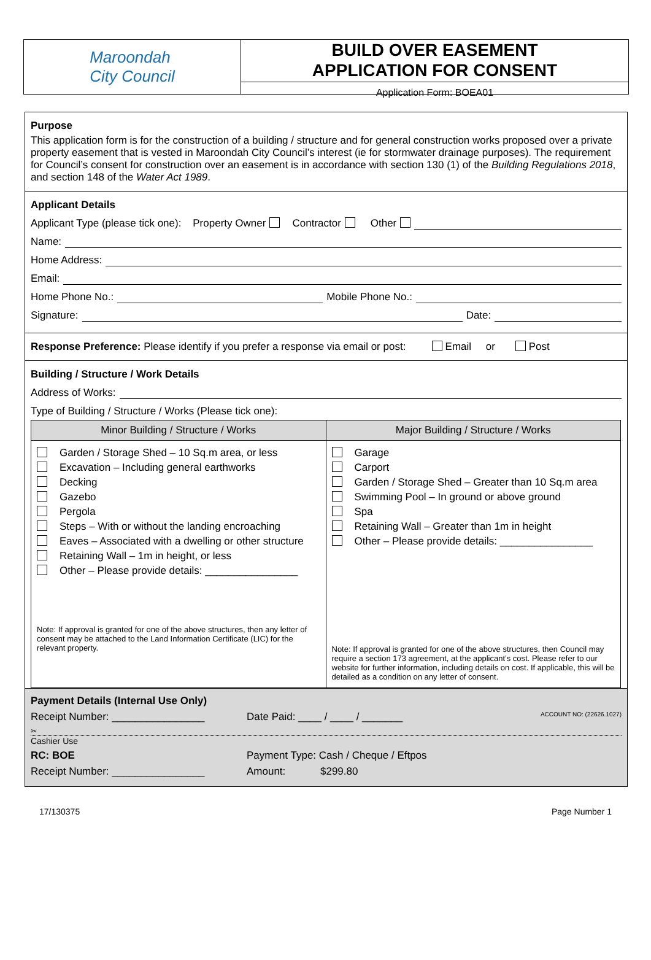Maroondah
City Council
BUILD OVER EASEMENT
APPLICATION FOR CONSENT
Application Form: BOEA01
Purpose
This application form is for the construction of a building / structure and for general construction works proposed over a private property easement that is vested in Maroondah City Council’s interest (ie for stormwater drainage purposes). The requirement for Council’s consent for construction over an easement is in accordance with section 130 (1) of the Building Regulations 2018, and section 148 of the Water Act 1989.
Applicant Details
Applicant Type (please tick one): Property Owner Contractor Other
Name:
Home Address:
Email:
Home Phone No.: Mobile Phone No.:
Signature: Date:
Response Preference: Please identify if you prefer a response via email or post: Email or Post
Building / Structure / Work Details
Address of Works:
Type of Building / Structure / Works (Please tick one):
| Minor Building / Structure / Works | Major Building / Structure / Works |
| --- | --- |
| Garden / Storage Shed – 10 Sq.m area, or less Excavation – Including general earthworks Decking Gazebo Pergola Steps – With or without the landing encroaching Eaves – Associated with a dwelling or other structure Retaining Wall – 1m in height, or less Other – Please provide details: ________________ Note: If approval is granted for one of the above structures, then any letter of consent may be attached to the Land Information Certificate (LIC) for the relevant property. | Garage Carport Garden / Storage Shed – Greater than 10 Sq.m area Swimming Pool – In ground or above ground Spa Retaining Wall – Greater than 1m in height Other – Please provide details: ________________ Note: If approval is granted for one of the above structures, then Council may require a section 173 agreement, at the applicant’s cost. Please refer to our website for further information, including details on cost. If applicable, this will be detailed as a condition on any letter of consent. |
Payment Details (Internal Use Only)
Receipt Number: ________________ Date Paid: ____ / ____ / _______ ACCOUNT NO: (22626.1027)
✂
Cashier Use
RC: BOE Payment Type: Cash / Cheque / Eftpos
Receipt Number: ________________ Amount: $299.80
17/130375 Page Number 1